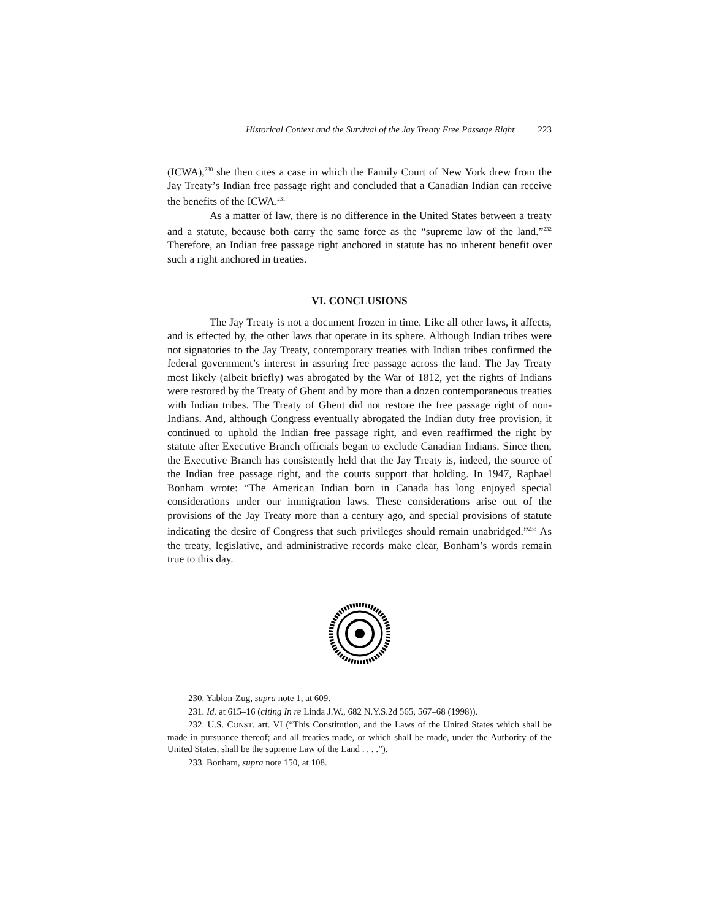Historical Context and the Survival of the Jay Treaty Free Passage Right 223
(ICWA),<sup>230</sup> she then cites a case in which the Family Court of New York drew from the Jay Treaty’s Indian free passage right and concluded that a Canadian Indian can receive the benefits of the ICWA.<sup>231</sup>
As a matter of law, there is no difference in the United States between a treaty and a statute, because both carry the same force as the “supreme law of the land.”<sup>232</sup> Therefore, an Indian free passage right anchored in statute has no inherent benefit over such a right anchored in treaties.
VI. CONCLUSIONS
The Jay Treaty is not a document frozen in time. Like all other laws, it affects, and is effected by, the other laws that operate in its sphere. Although Indian tribes were not signatories to the Jay Treaty, contemporary treaties with Indian tribes confirmed the federal government’s interest in assuring free passage across the land. The Jay Treaty most likely (albeit briefly) was abrogated by the War of 1812, yet the rights of Indians were restored by the Treaty of Ghent and by more than a dozen contemporaneous treaties with Indian tribes. The Treaty of Ghent did not restore the free passage right of non-Indians. And, although Congress eventually abrogated the Indian duty free provision, it continued to uphold the Indian free passage right, and even reaffirmed the right by statute after Executive Branch officials began to exclude Canadian Indians. Since then, the Executive Branch has consistently held that the Jay Treaty is, indeed, the source of the Indian free passage right, and the courts support that holding. In 1947, Raphael Bonham wrote: “The American Indian born in Canada has long enjoyed special considerations under our immigration laws. These considerations arise out of the provisions of the Jay Treaty more than a century ago, and special provisions of statute indicating the desire of Congress that such privileges should remain unabridged.”<sup>233</sup> As the treaty, legislative, and administrative records make clear, Bonham’s words remain true to this day.
230. Yablon-Zug, supra note 1, at 609.
231. Id. at 615–16 (citing In re Linda J.W., 682 N.Y.S.2d 565, 567–68 (1998)).
232. U.S. CONST. art. VI (“This Constitution, and the Laws of the United States which shall be made in pursuance thereof; and all treaties made, or which shall be made, under the Authority of the United States, shall be the supreme Law of the Land . . . .”).
233. Bonham, supra note 150, at 108.